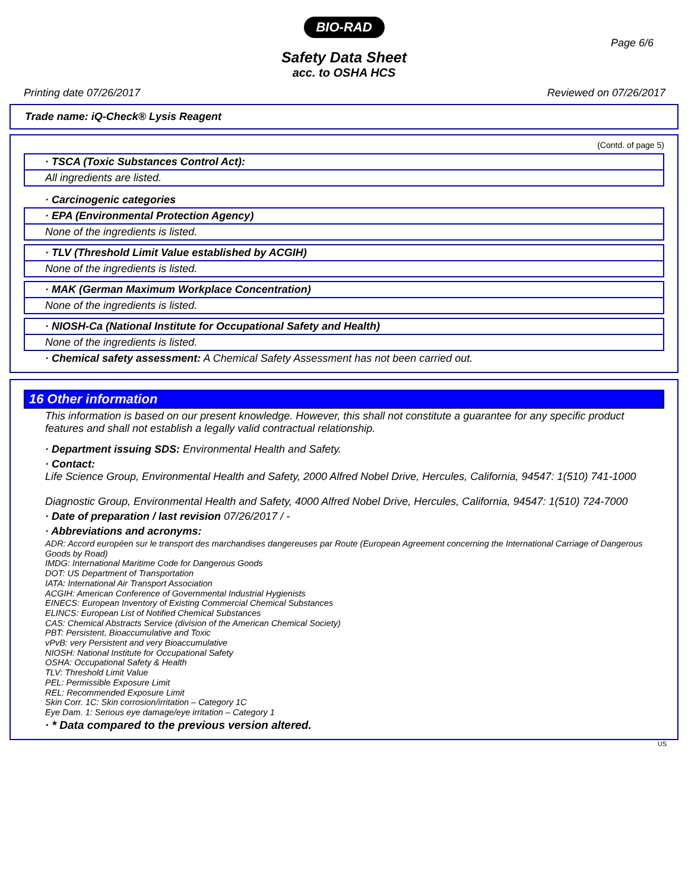BIO-RAD
Page 6/6
Safety Data Sheet
acc. to OSHA HCS
Printing date 07/26/2017 Reviewed on 07/26/2017
Trade name: iQ-Check® Lysis Reagent
(Contd. of page 5)
· TSCA (Toxic Substances Control Act):
All ingredients are listed.
· Carcinogenic categories
· EPA (Environmental Protection Agency)
None of the ingredients is listed.
· TLV (Threshold Limit Value established by ACGIH)
None of the ingredients is listed.
· MAK (German Maximum Workplace Concentration)
None of the ingredients is listed.
· NIOSH-Ca (National Institute for Occupational Safety and Health)
None of the ingredients is listed.
· Chemical safety assessment: A Chemical Safety Assessment has not been carried out.
16 Other information
This information is based on our present knowledge. However, this shall not constitute a guarantee for any specific product features and shall not establish a legally valid contractual relationship.
· Department issuing SDS: Environmental Health and Safety.
· Contact:
Life Science Group, Environmental Health and Safety, 2000 Alfred Nobel Drive, Hercules, California, 94547: 1(510) 741-1000
Diagnostic Group, Environmental Health and Safety, 4000 Alfred Nobel Drive, Hercules, California, 94547: 1(510) 724-7000
· Date of preparation / last revision 07/26/2017 / -
· Abbreviations and acronyms:
ADR: Accord européen sur le transport des marchandises dangereuses par Route (European Agreement concerning the International Carriage of Dangerous Goods by Road)
IMDG: International Maritime Code for Dangerous Goods
DOT: US Department of Transportation
IATA: International Air Transport Association
ACGIH: American Conference of Governmental Industrial Hygienists
EINECS: European Inventory of Existing Commercial Chemical Substances
ELINCS: European List of Notified Chemical Substances
CAS: Chemical Abstracts Service (division of the American Chemical Society)
PBT: Persistent, Bioaccumulative and Toxic
vPvB: very Persistent and very Bioaccumulative
NIOSH: National Institute for Occupational Safety
OSHA: Occupational Safety & Health
TLV: Threshold Limit Value
PEL: Permissible Exposure Limit
REL: Recommended Exposure Limit
Skin Corr. 1C: Skin corrosion/irritation – Category 1C
Eye Dam. 1: Serious eye damage/eye irritation – Category 1
· * Data compared to the previous version altered.
US